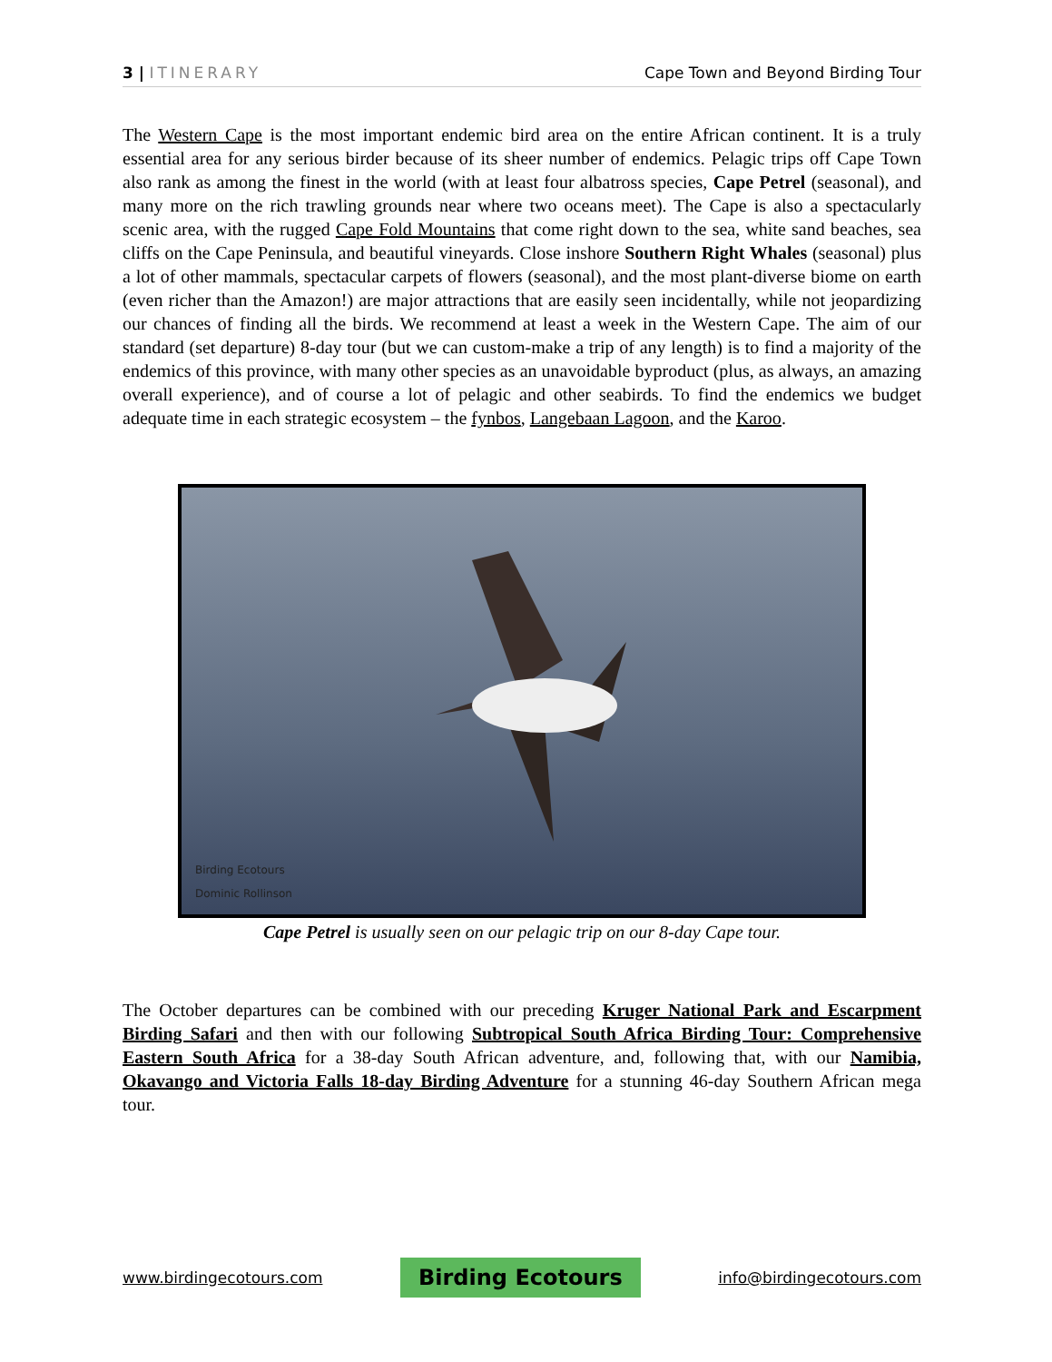3 | ITINERARY Cape Town and Beyond Birding Tour
The Western Cape is the most important endemic bird area on the entire African continent. It is a truly essential area for any serious birder because of its sheer number of endemics. Pelagic trips off Cape Town also rank as among the finest in the world (with at least four albatross species, Cape Petrel (seasonal), and many more on the rich trawling grounds near where two oceans meet). The Cape is also a spectacularly scenic area, with the rugged Cape Fold Mountains that come right down to the sea, white sand beaches, sea cliffs on the Cape Peninsula, and beautiful vineyards. Close inshore Southern Right Whales (seasonal) plus a lot of other mammals, spectacular carpets of flowers (seasonal), and the most plant-diverse biome on earth (even richer than the Amazon!) are major attractions that are easily seen incidentally, while not jeopardizing our chances of finding all the birds. We recommend at least a week in the Western Cape. The aim of our standard (set departure) 8-day tour (but we can custom-make a trip of any length) is to find a majority of the endemics of this province, with many other species as an unavoidable byproduct (plus, as always, an amazing overall experience), and of course a lot of pelagic and other seabirds. To find the endemics we budget adequate time in each strategic ecosystem – the fynbos, Langebaan Lagoon, and the Karoo.
Birding Ecotours
Dominic Rollinson
Cape Petrel is usually seen on our pelagic trip on our 8-day Cape tour.
The October departures can be combined with our preceding Kruger National Park and Escarpment Birding Safari and then with our following Subtropical South Africa Birding Tour: Comprehensive Eastern South Africa for a 38-day South African adventure, and, following that, with our Namibia, Okavango and Victoria Falls 18-day Birding Adventure for a stunning 46-day Southern African mega tour.
www.birdingecotours.com Birding Ecotours info@birdingecotours.com